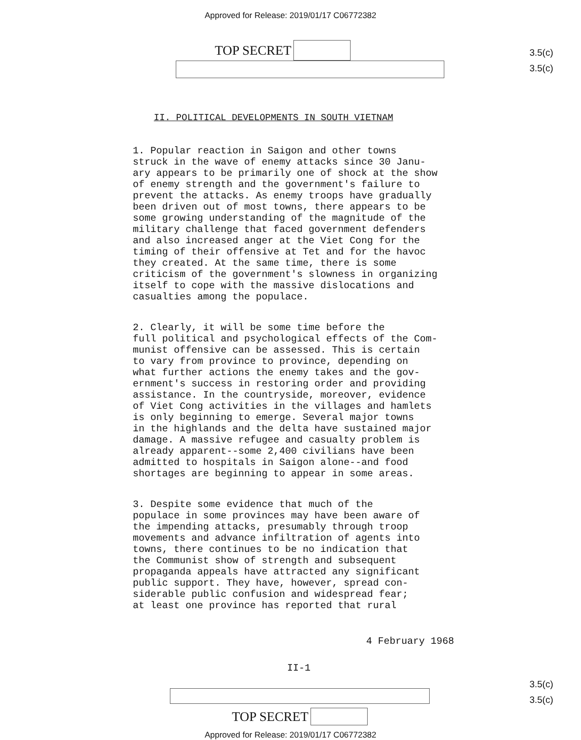Approved for Release: 2019/01/17 C06772382
3.5(c)
3.5(c)
TOP SECRET
II. POLITICAL DEVELOPMENTS IN SOUTH VIETNAM
1. Popular reaction in Saigon and other towns struck in the wave of enemy attacks since 30 Janu- ary appears to be primarily one of shock at the show of enemy strength and the government's failure to prevent the attacks. As enemy troops have gradually been driven out of most towns, there appears to be some growing understanding of the magnitude of the military challenge that faced government defenders and also increased anger at the Viet Cong for the timing of their offensive at Tet and for the havoc they created. At the same time, there is some criticism of the government's slowness in organizing itself to cope with the massive dislocations and casualties among the populace.
2. Clearly, it will be some time before the full political and psychological effects of the Com- munist offensive can be assessed. This is certain to vary from province to province, depending on what further actions the enemy takes and the gov- ernment's success in restoring order and providing assistance. In the countryside, moreover, evidence of Viet Cong activities in the villages and hamlets is only beginning to emerge. Several major towns in the highlands and the delta have sustained major damage. A massive refugee and casualty problem is already apparent--some 2,400 civilians have been admitted to hospitals in Saigon alone--and food shortages are beginning to appear in some areas.
3. Despite some evidence that much of the populace in some provinces may have been aware of the impending attacks, presumably through troop movements and advance infiltration of agents into towns, there continues to be no indication that the Communist show of strength and subsequent propaganda appeals have attracted any significant public support. They have, however, spread con- siderable public confusion and widespread fear; at least one province has reported that rural
4 February 1968
II-1
3.5(c)
3.5(c)
TOP SECRET
Approved for Release: 2019/01/17 C06772382